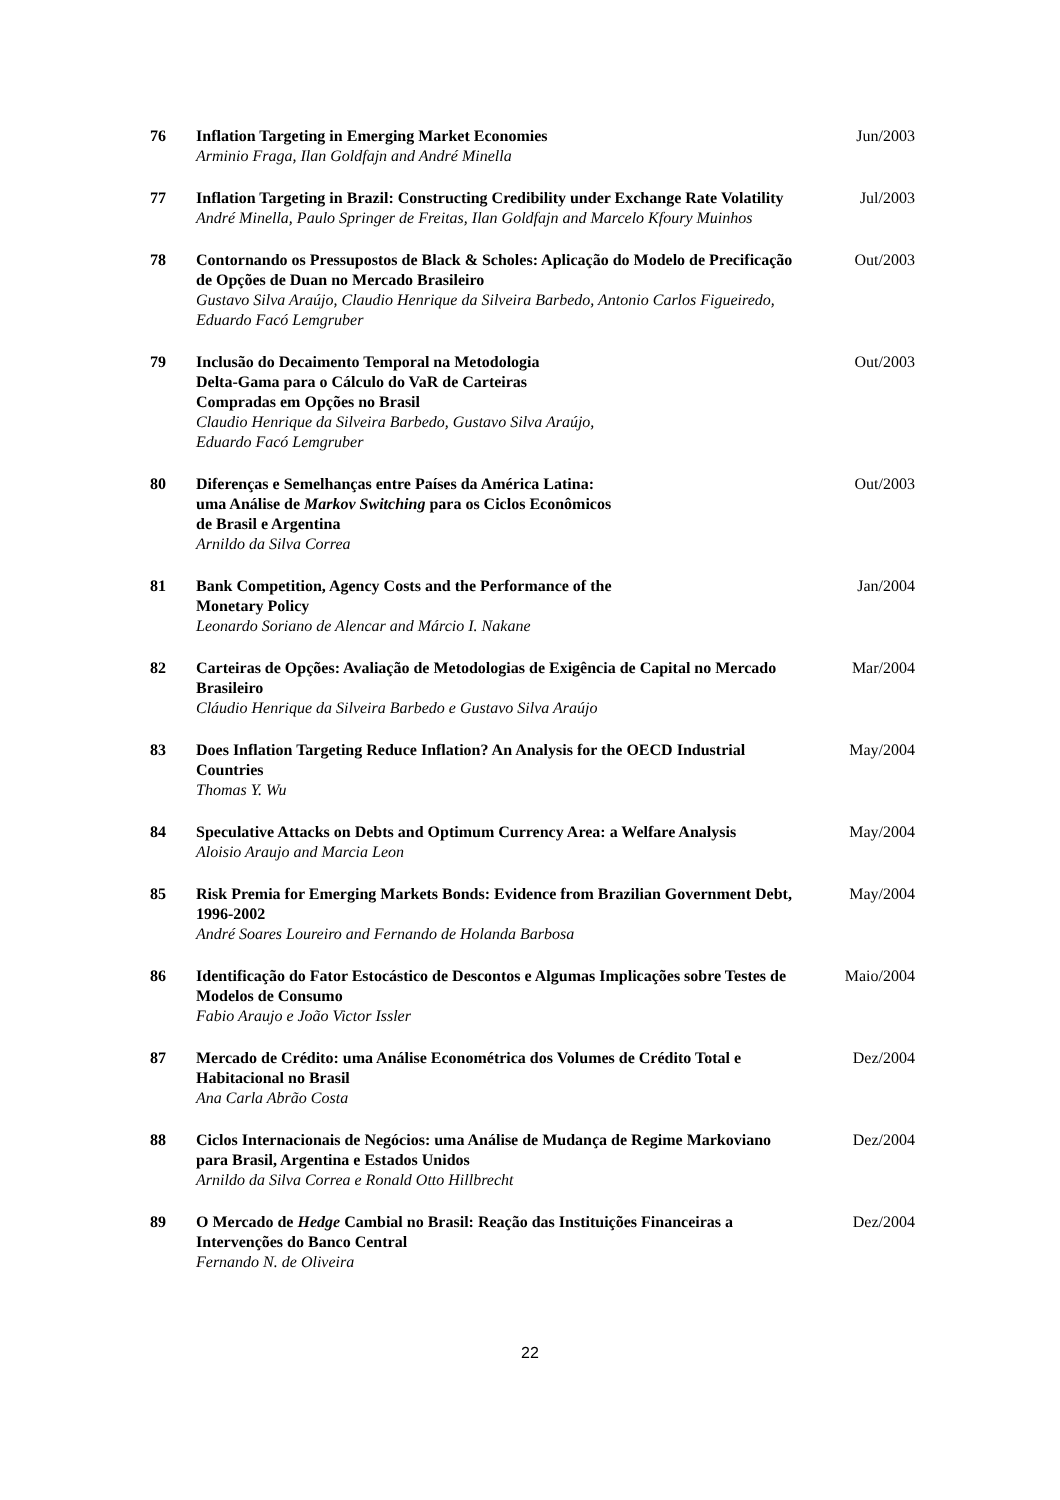| 76 | Inflation Targeting in Emerging Market Economies Arminio Fraga, Ilan Goldfajn and André Minella | Jun/2003 |
| 77 | Inflation Targeting in Brazil: Constructing Credibility under Exchange Rate Volatility André Minella, Paulo Springer de Freitas, Ilan Goldfajn and Marcelo Kfoury Muinhos | Jul/2003 |
| 78 | Contornando os Pressupostos de Black & Scholes: Aplicação do Modelo de Precificação de Opções de Duan no Mercado Brasileiro Gustavo Silva Araújo, Claudio Henrique da Silveira Barbedo, Antonio Carlos Figueiredo, Eduardo Facó Lemgruber | Out/2003 |
| 79 | Inclusão do Decaimento Temporal na Metodologia Delta-Gama para o Cálculo do VaR de Carteiras Compradas em Opções no Brasil Claudio Henrique da Silveira Barbedo, Gustavo Silva Araújo, Eduardo Facó Lemgruber | Out/2003 |
| 80 | Diferenças e Semelhanças entre Países da América Latina: uma Análise de Markov Switching para os Ciclos Econômicos de Brasil e Argentina Arnildo da Silva Correa | Out/2003 |
| 81 | Bank Competition, Agency Costs and the Performance of the Monetary Policy Leonardo Soriano de Alencar and Márcio I. Nakane | Jan/2004 |
| 82 | Carteiras de Opções: Avaliação de Metodologias de Exigência de Capital no Mercado Brasileiro Cláudio Henrique da Silveira Barbedo e Gustavo Silva Araújo | Mar/2004 |
| 83 | Does Inflation Targeting Reduce Inflation? An Analysis for the OECD Industrial Countries Thomas Y. Wu | May/2004 |
| 84 | Speculative Attacks on Debts and Optimum Currency Area: a Welfare Analysis Aloisio Araujo and Marcia Leon | May/2004 |
| 85 | Risk Premia for Emerging Markets Bonds: Evidence from Brazilian Government Debt, 1996-2002 André Soares Loureiro and Fernando de Holanda Barbosa | May/2004 |
| 86 | Identificação do Fator Estocástico de Descontos e Algumas Implicações sobre Testes de Modelos de Consumo Fabio Araujo e João Victor Issler | Maio/2004 |
| 87 | Mercado de Crédito: uma Análise Econométrica dos Volumes de Crédito Total e Habitacional no Brasil Ana Carla Abrão Costa | Dez/2004 |
| 88 | Ciclos Internacionais de Negócios: uma Análise de Mudança de Regime Markoviano para Brasil, Argentina e Estados Unidos Arnildo da Silva Correa e Ronald Otto Hillbrecht | Dez/2004 |
| 89 | O Mercado de Hedge Cambial no Brasil: Reação das Instituições Financeiras a Intervenções do Banco Central Fernando N. de Oliveira | Dez/2004 |
22